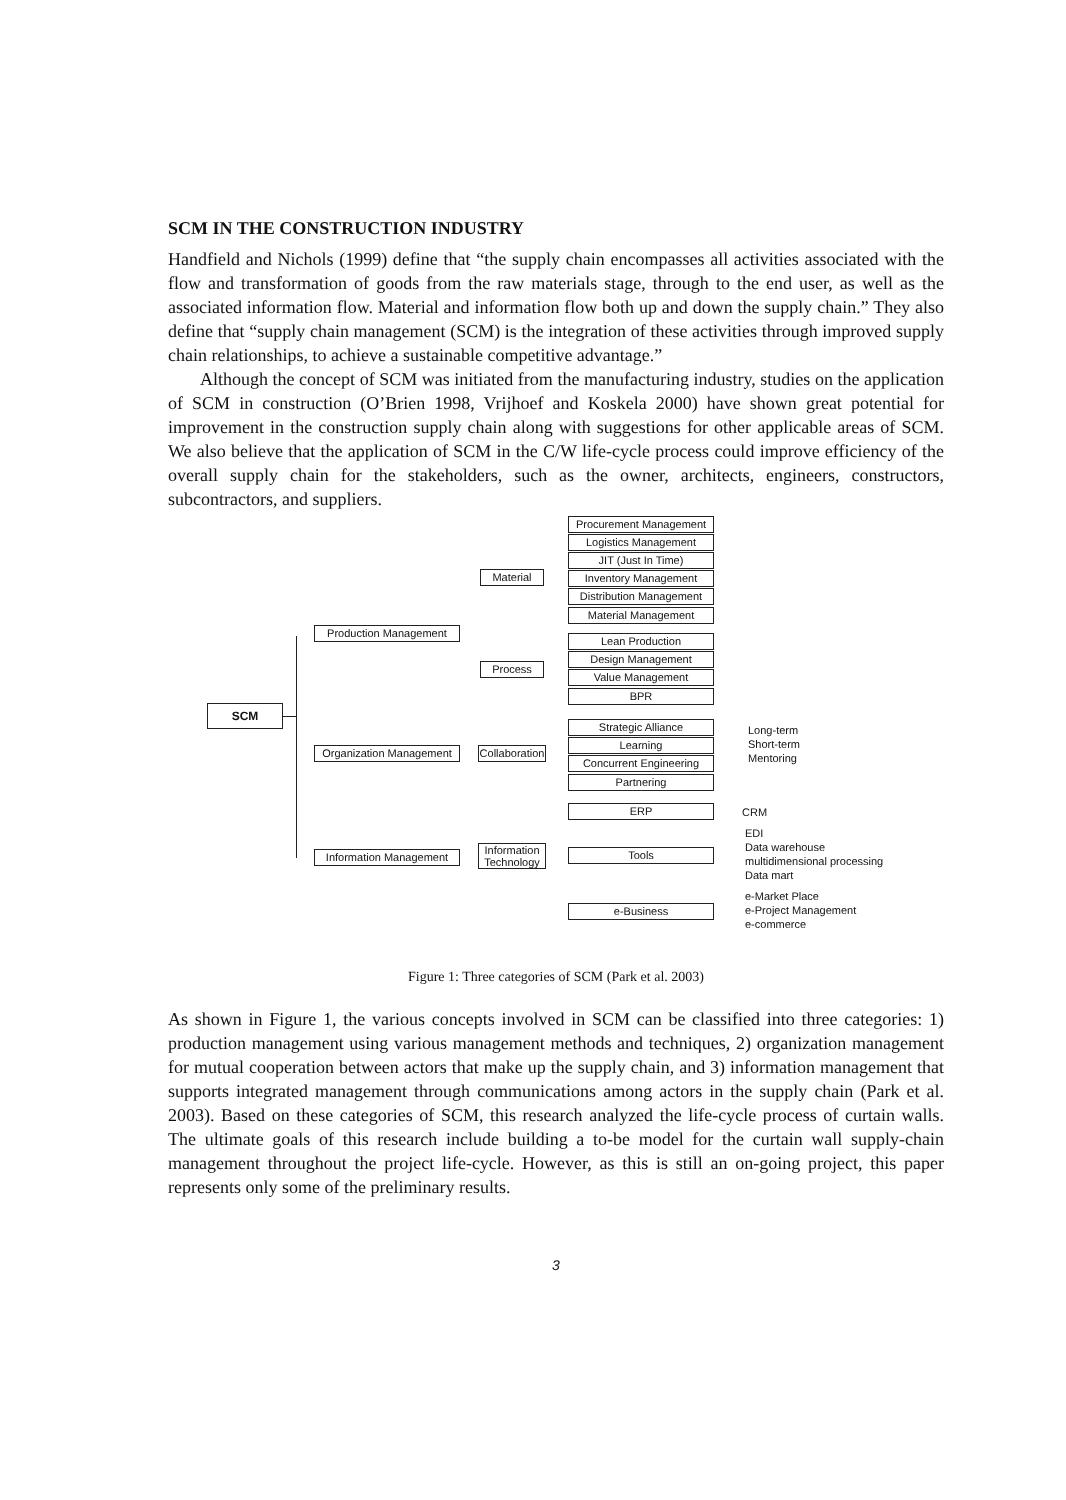SCM IN THE CONSTRUCTION INDUSTRY
Handfield and Nichols (1999) define that “the supply chain encompasses all activities associated with the flow and transformation of goods from the raw materials stage, through to the end user, as well as the associated information flow. Material and information flow both up and down the supply chain.” They also define that “supply chain management (SCM) is the integration of these activities through improved supply chain relationships, to achieve a sustainable competitive advantage.”
Although the concept of SCM was initiated from the manufacturing industry, studies on the application of SCM in construction (O’Brien 1998, Vrijhoef and Koskela 2000) have shown great potential for improvement in the construction supply chain along with suggestions for other applicable areas of SCM. We also believe that the application of SCM in the C/W life-cycle process could improve efficiency of the overall supply chain for the stakeholders, such as the owner, architects, engineers, constructors, subcontractors, and suppliers.
SCM
Production Management
Organization Management
Information Management
Material
Process
Collaboration
Information Technology
Procurement Management
Logistics Management
JIT (Just In Time)
Inventory Management
Distribution Management
Material Management
Lean Production
Design Management
Value Management
BPR
Strategic Alliance
Learning
Concurrent Engineering
Partnering
Long-term
Short-term
Mentoring
ERP CRM
Tools
EDI
Data warehouse
multidimensional processing
Data mart
e-Business
e-Market Place
e-Project Management
e-commerce
Figure 1: Three categories of SCM (Park et al. 2003)
As shown in Figure 1, the various concepts involved in SCM can be classified into three categories: 1) production management using various management methods and techniques, 2) organization management for mutual cooperation between actors that make up the supply chain, and 3) information management that supports integrated management through communications among actors in the supply chain (Park et al. 2003). Based on these categories of SCM, this research analyzed the life-cycle process of curtain walls. The ultimate goals of this research include building a to-be model for the curtain wall supply-chain management throughout the project life-cycle. However, as this is still an on-going project, this paper represents only some of the preliminary results.
3